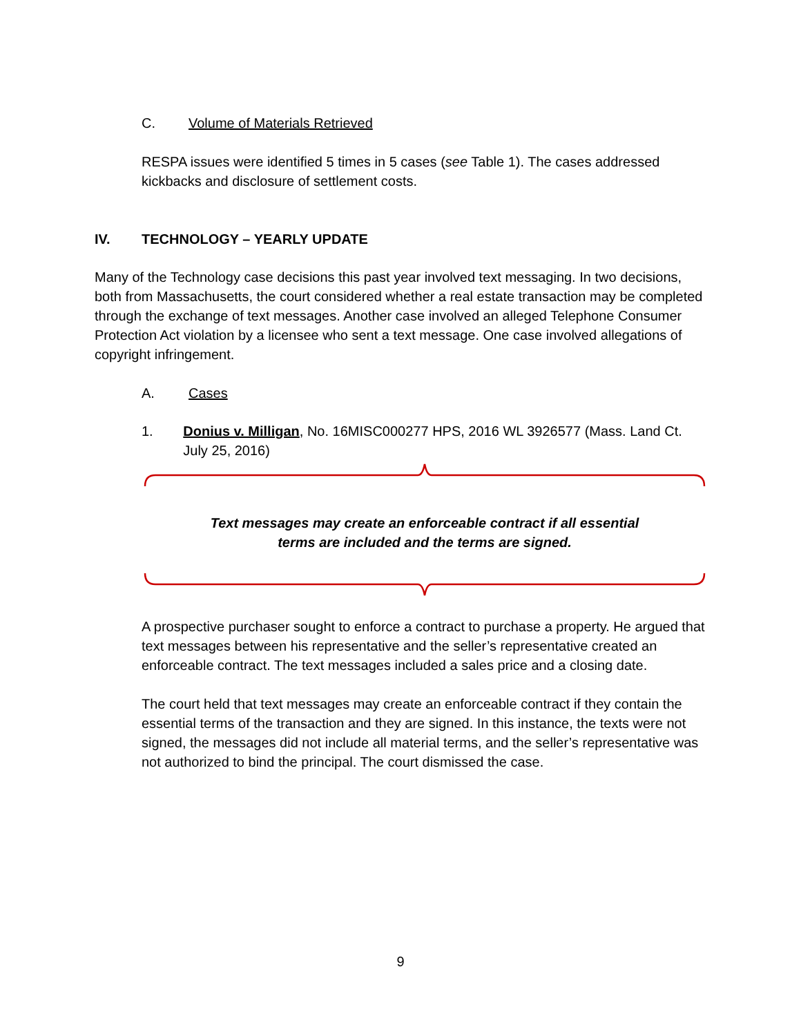C. Volume of Materials Retrieved
RESPA issues were identified 5 times in 5 cases (see Table 1). The cases addressed kickbacks and disclosure of settlement costs.
IV. TECHNOLOGY – YEARLY UPDATE
Many of the Technology case decisions this past year involved text messaging. In two decisions, both from Massachusetts, the court considered whether a real estate transaction may be completed through the exchange of text messages. Another case involved an alleged Telephone Consumer Protection Act violation by a licensee who sent a text message. One case involved allegations of copyright infringement.
A. Cases
1. Donius v. Milligan, No. 16MISC000277 HPS, 2016 WL 3926577 (Mass. Land Ct. July 25, 2016)
Text messages may create an enforceable contract if all essential terms are included and the terms are signed.
A prospective purchaser sought to enforce a contract to purchase a property. He argued that text messages between his representative and the seller’s representative created an enforceable contract. The text messages included a sales price and a closing date.
The court held that text messages may create an enforceable contract if they contain the essential terms of the transaction and they are signed. In this instance, the texts were not signed, the messages did not include all material terms, and the seller’s representative was not authorized to bind the principal. The court dismissed the case.
9